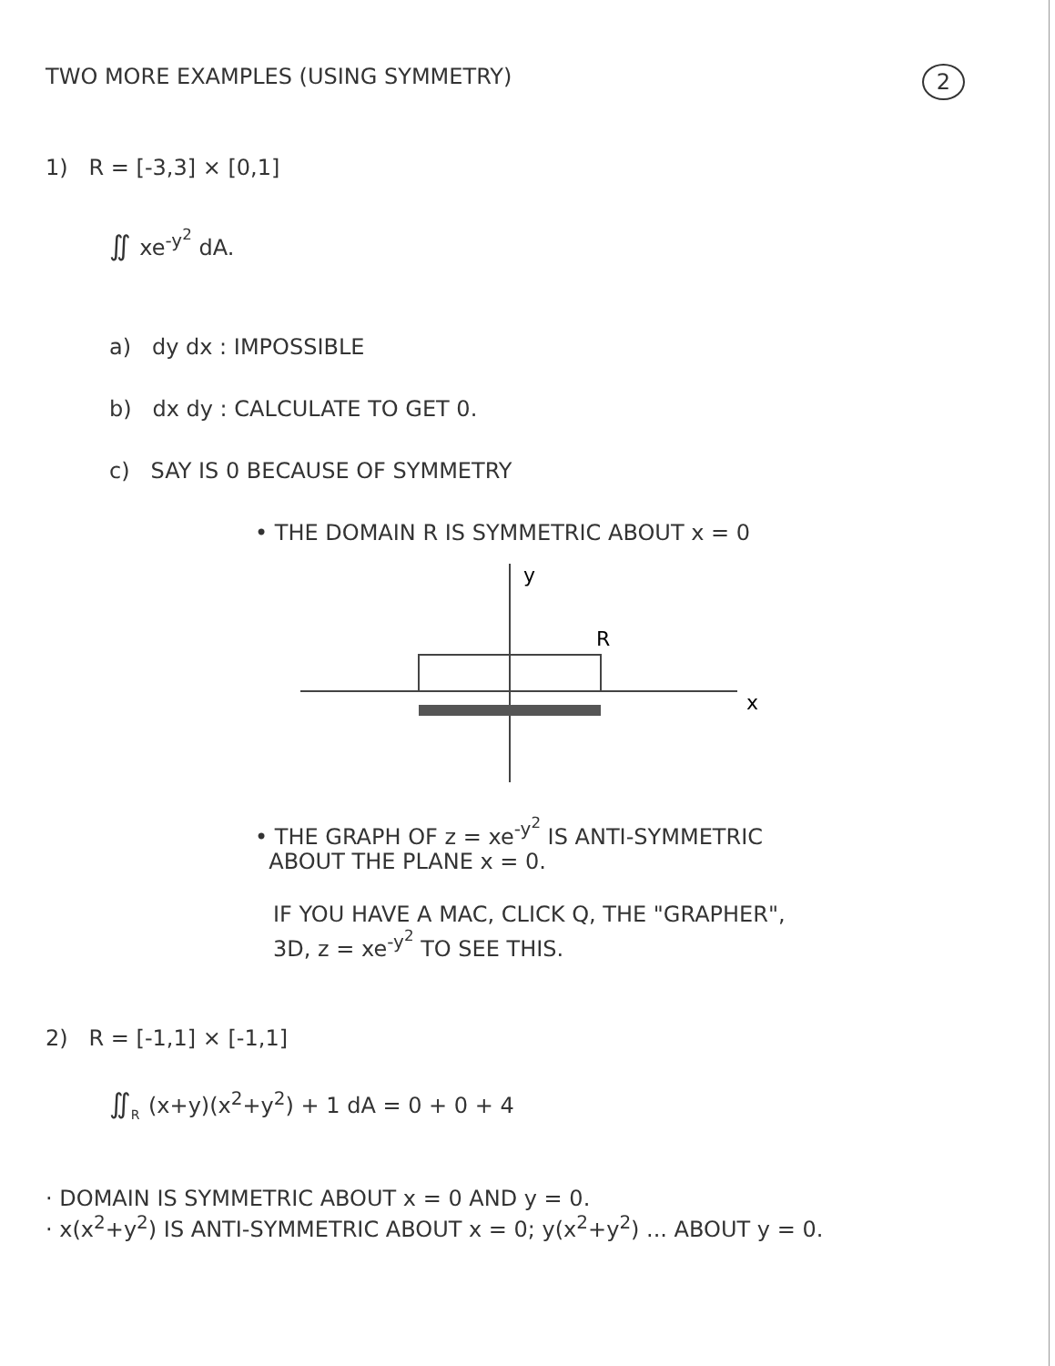TWO MORE EXAMPLES (USING SYMMETRY) 2
1) R = [-3,3] × [0,1]
∬ xe<sup>-y<sup>2</sup></sup> dA.
a) dy dx : IMPOSSIBLE
b) dx dy : CALCULATE TO GET 0.
c) SAY IS 0 BECAUSE OF SYMMETRY
• THE DOMAIN R IS SYMMETRIC ABOUT x = 0
y
R
x
• THE GRAPH OF z = xe<sup>-y<sup>2</sup></sup> IS ANTI-SYMMETRIC
ABOUT THE PLANE x = 0.
IF YOU HAVE A MAC, CLICK Q, THE "GRAPHER",
3D, z = xe<sup>-y<sup>2</sup></sup> TO SEE THIS.
2) R = [-1,1] × [-1,1]
∬<sub>R</sub> (x+y)(x<sup>2</sup>+y<sup>2</sup>) + 1 dA = 0 + 0 + 4
· DOMAIN IS SYMMETRIC ABOUT x = 0 AND y = 0.
· x(x<sup>2</sup>+y<sup>2</sup>) IS ANTI-SYMMETRIC ABOUT x = 0; y(x<sup>2</sup>+y<sup>2</sup>) ... ABOUT y = 0.